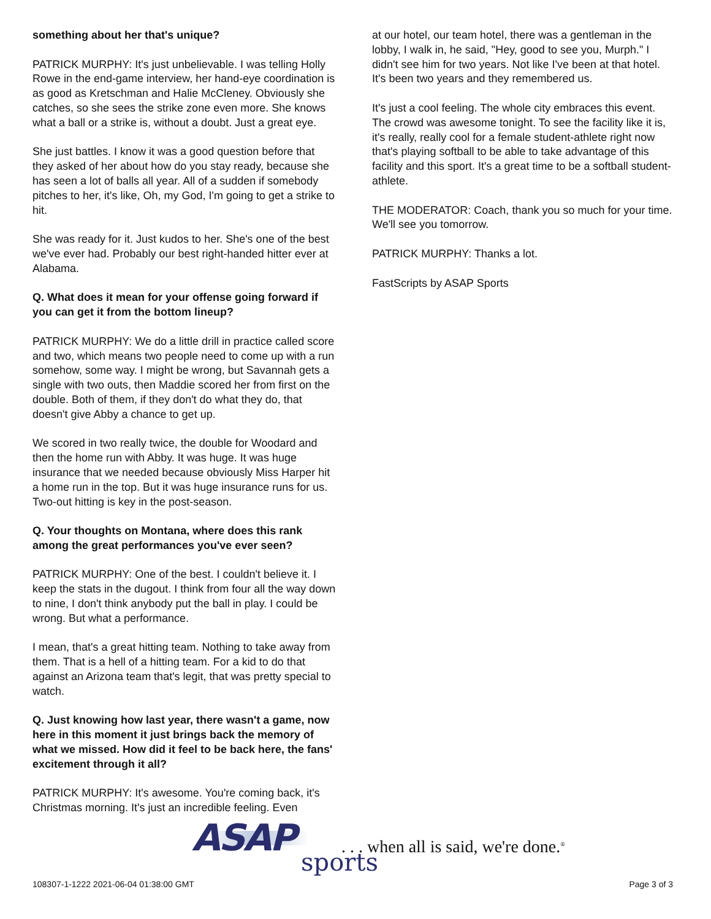something about her that's unique?
PATRICK MURPHY: It's just unbelievable. I was telling Holly Rowe in the end-game interview, her hand-eye coordination is as good as Kretschman and Halie McCleney. Obviously she catches, so she sees the strike zone even more. She knows what a ball or a strike is, without a doubt. Just a great eye.
She just battles. I know it was a good question before that they asked of her about how do you stay ready, because she has seen a lot of balls all year. All of a sudden if somebody pitches to her, it's like, Oh, my God, I'm going to get a strike to hit.
She was ready for it. Just kudos to her. She's one of the best we've ever had. Probably our best right-handed hitter ever at Alabama.
Q. What does it mean for your offense going forward if you can get it from the bottom lineup?
PATRICK MURPHY: We do a little drill in practice called score and two, which means two people need to come up with a run somehow, some way. I might be wrong, but Savannah gets a single with two outs, then Maddie scored her from first on the double. Both of them, if they don't do what they do, that doesn't give Abby a chance to get up.
We scored in two really twice, the double for Woodard and then the home run with Abby. It was huge. It was huge insurance that we needed because obviously Miss Harper hit a home run in the top. But it was huge insurance runs for us. Two-out hitting is key in the post-season.
Q. Your thoughts on Montana, where does this rank among the great performances you've ever seen?
PATRICK MURPHY: One of the best. I couldn't believe it. I keep the stats in the dugout. I think from four all the way down to nine, I don't think anybody put the ball in play. I could be wrong. But what a performance.
I mean, that's a great hitting team. Nothing to take away from them. That is a hell of a hitting team. For a kid to do that against an Arizona team that's legit, that was pretty special to watch.
Q. Just knowing how last year, there wasn't a game, now here in this moment it just brings back the memory of what we missed. How did it feel to be back here, the fans' excitement through it all?
PATRICK MURPHY: It's awesome. You're coming back, it's Christmas morning. It's just an incredible feeling. Even
at our hotel, our team hotel, there was a gentleman in the lobby, I walk in, he said, "Hey, good to see you, Murph." I didn't see him for two years. Not like I've been at that hotel. It's been two years and they remembered us.
It's just a cool feeling. The whole city embraces this event. The crowd was awesome tonight. To see the facility like it is, it's really, really cool for a female student-athlete right now that's playing softball to be able to take advantage of this facility and this sport. It's a great time to be a softball student-athlete.
THE MODERATOR: Coach, thank you so much for your time. We'll see you tomorrow.
PATRICK MURPHY: Thanks a lot.
FastScripts by ASAP Sports
ASAP sports. . . when all is said, we're done.<sup>®</sup>
108307-1-1222 2021-06-04 01:38:00 GMT Page 3 of 3